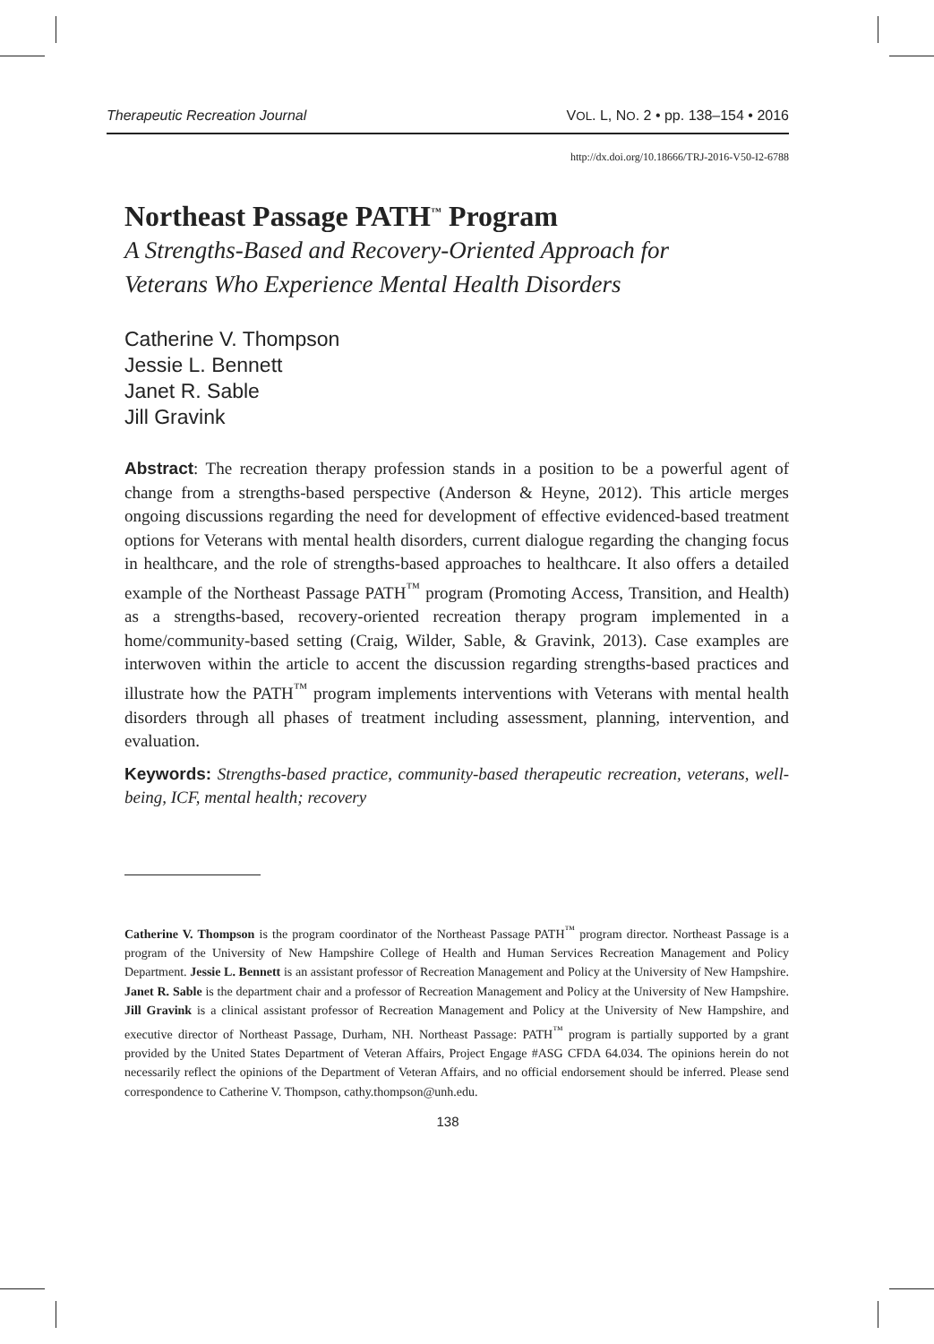Therapeutic Recreation Journal VOL. L, NO. 2 • pp. 138–154 • 2016
http://dx.doi.org/10.18666/TRJ-2016-V50-I2-6788
Northeast Passage PATH<sup>™</sup> Program
A Strengths-Based and Recovery-Oriented Approach for
Veterans Who Experience Mental Health Disorders
Catherine V. Thompson
Jessie L. Bennett
Janet R. Sable
Jill Gravink
Abstract: The recreation therapy profession stands in a position to be a powerful agent of change from a strengths-based perspective (Anderson & Heyne, 2012). This article merges ongoing discussions regarding the need for development of effective evidenced-based treatment options for Veterans with mental health disorders, current dialogue regarding the changing focus in healthcare, and the role of strengths-based approaches to healthcare. It also offers a detailed example of the Northeast Passage PATH<sup>™</sup> program (Promoting Access, Transition, and Health) as a strengths-based, recovery-oriented recreation therapy program implemented in a home/community-based setting (Craig, Wilder, Sable, & Gravink, 2013). Case examples are interwoven within the article to accent the discussion regarding strengths-based practices and illustrate how the PATH<sup>™</sup> program implements interventions with Veterans with mental health disorders through all phases of treatment including assessment, planning, intervention, and evaluation.
Keywords: Strengths-based practice, community-based therapeutic recreation, veterans, well-being, ICF, mental health; recovery
Catherine V. Thompson is the program coordinator of the Northeast Passage PATH<sup>™</sup> program director. Northeast Passage is a program of the University of New Hampshire College of Health and Human Services Recreation Management and Policy Department. Jessie L. Bennett is an assistant professor of Recreation Management and Policy at the University of New Hampshire. Janet R. Sable is the department chair and a professor of Recreation Management and Policy at the University of New Hampshire. Jill Gravink is a clinical assistant professor of Recreation Management and Policy at the University of New Hampshire, and executive director of Northeast Passage, Durham, NH. Northeast Passage: PATH<sup>™</sup> program is partially supported by a grant provided by the United States Department of Veteran Affairs, Project Engage #ASG CFDA 64.034. The opinions herein do not necessarily reflect the opinions of the Department of Veteran Affairs, and no official endorsement should be inferred. Please send correspondence to Catherine V. Thompson, cathy.thompson@unh.edu.
138